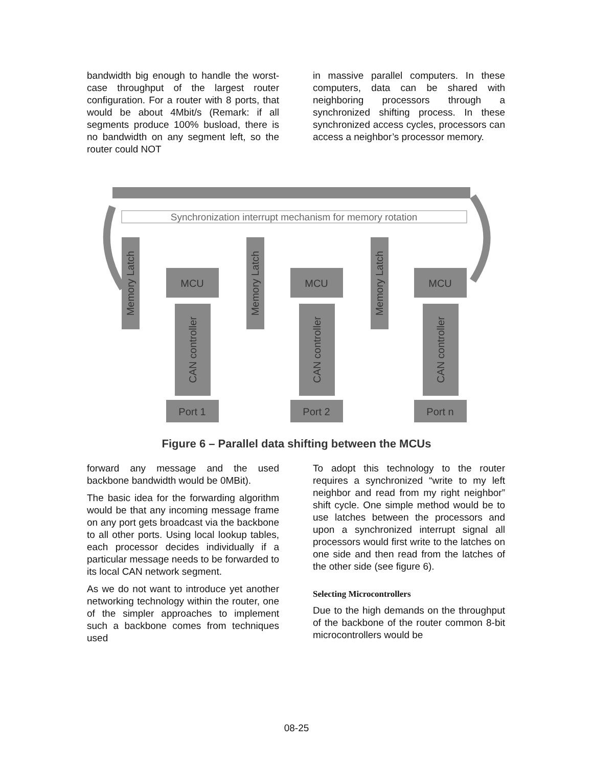bandwidth big enough to handle the worst-case throughput of the largest router configuration. For a router with 8 ports, that would be about 4Mbit/s (Remark: if all segments produce 100% busload, there is no bandwidth on any segment left, so the router could NOT
in massive parallel computers. In these computers, data can be shared with neighboring processors through a synchronized shifting process. In these synchronized access cycles, processors can access a neighbor’s processor memory.
Synchronization interrupt mechanism for memory rotation
MCU
MCU
MCU
Port 1
Port 2
Port n
Memory Latch
Memory Latch
Memory Latch
CAN controller
CAN controller
CAN controller
Figure 6 – Parallel data shifting between the MCUs
forward any message and the used backbone bandwidth would be 0MBit).
The basic idea for the forwarding algorithm would be that any incoming message frame on any port gets broadcast via the backbone to all other ports. Using local lookup tables, each processor decides individually if a particular message needs to be forwarded to its local CAN network segment.
As we do not want to introduce yet another networking technology within the router, one of the simpler approaches to implement such a backbone comes from techniques used
To adopt this technology to the router requires a synchronized “write to my left neighbor and read from my right neighbor” shift cycle. One simple method would be to use latches between the processors and upon a synchronized interrupt signal all processors would first write to the latches on one side and then read from the latches of the other side (see figure 6).
Selecting Microcontrollers
Due to the high demands on the throughput of the backbone of the router common 8-bit microcontrollers would be
08-25